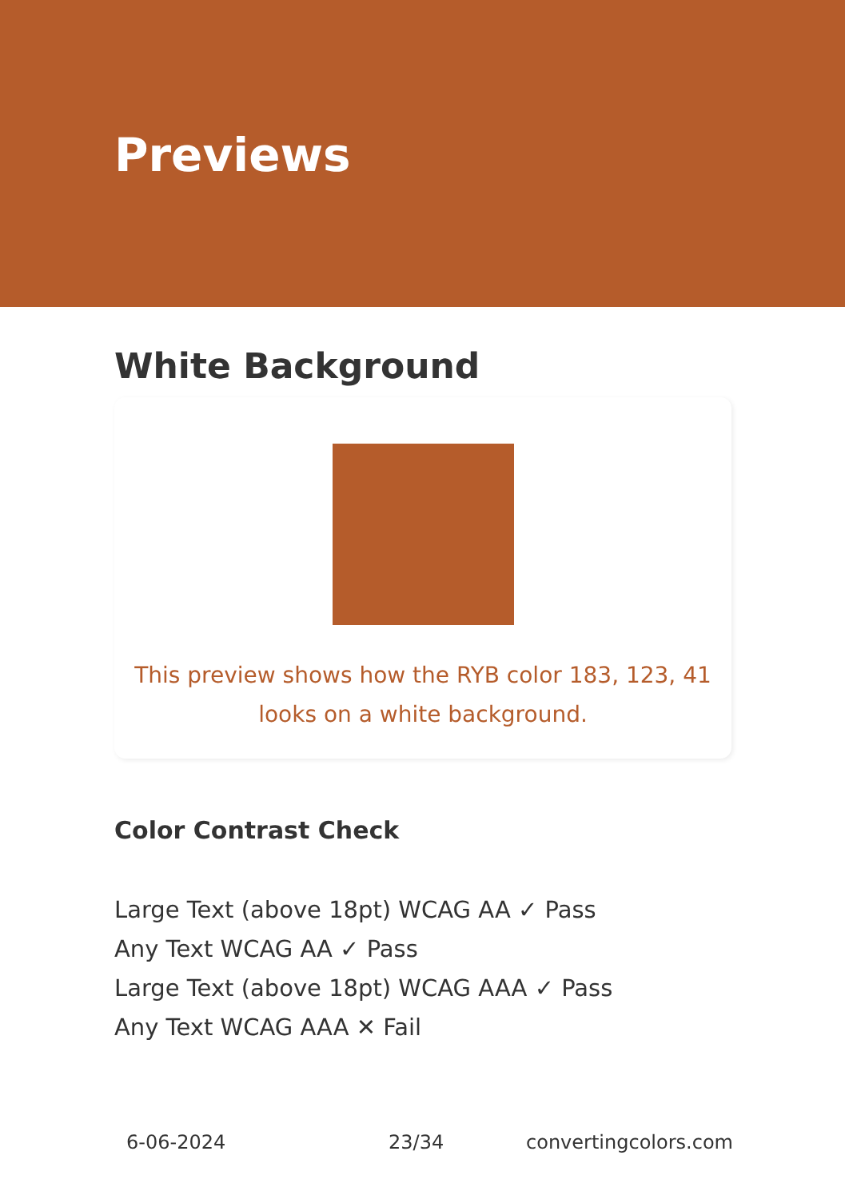Previews
White Background
This preview shows how the RYB color 183, 123, 41
looks on a white background.
Color Contrast Check
Large Text (above 18pt) WCAG AA ✓ Pass
Any Text WCAG AA ✓ Pass
Large Text (above 18pt) WCAG AAA ✓ Pass
Any Text WCAG AAA ✕ Fail
6-06-2024 23/34 convertingcolors.com